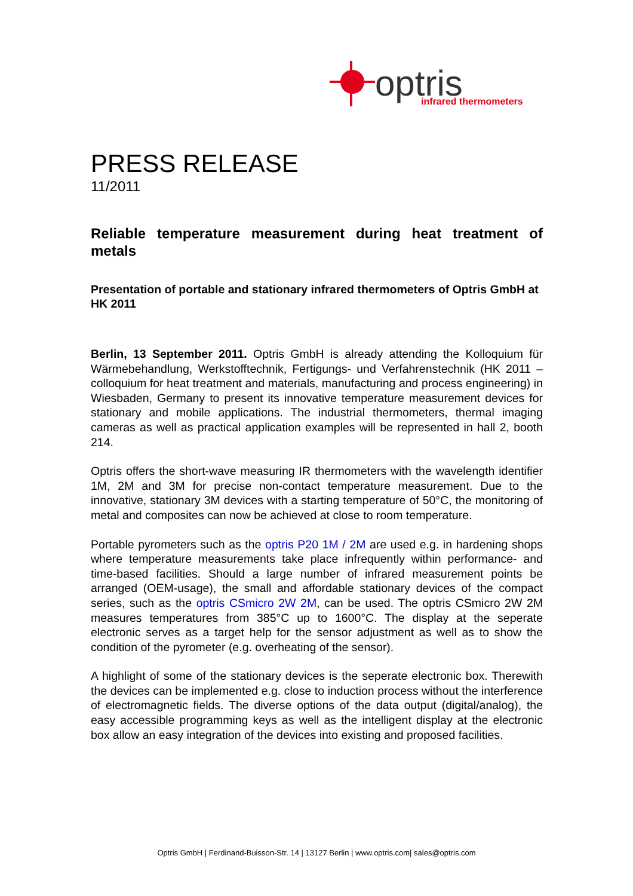optris
infrared thermometers
PRESS RELEASE
11/2011
Reliable temperature measurement during heat treatment of metals
Presentation of portable and stationary infrared thermometers of Optris GmbH at HK 2011
Berlin, 13 September 2011. Optris GmbH is already attending the Kolloquium für Wärmebehandlung, Werkstofftechnik, Fertigungs- und Verfahrenstechnik (HK 2011 – colloquium for heat treatment and materials, manufacturing and process engineering) in Wiesbaden, Germany to present its innovative temperature measurement devices for stationary and mobile applications. The industrial thermometers, thermal imaging cameras as well as practical application examples will be represented in hall 2, booth 214.
Optris offers the short-wave measuring IR thermometers with the wavelength identifier 1M, 2M and 3M for precise non-contact temperature measurement. Due to the innovative, stationary 3M devices with a starting temperature of 50°C, the monitoring of metal and composites can now be achieved at close to room temperature.
Portable pyrometers such as the optris P20 1M / 2M are used e.g. in hardening shops where temperature measurements take place infrequently within performance- and time-based facilities. Should a large number of infrared measurement points be arranged (OEM-usage), the small and affordable stationary devices of the compact series, such as the optris CSmicro 2W 2M, can be used. The optris CSmicro 2W 2M measures temperatures from 385°C up to 1600°C. The display at the seperate electronic serves as a target help for the sensor adjustment as well as to show the condition of the pyrometer (e.g. overheating of the sensor).
A highlight of some of the stationary devices is the seperate electronic box. Therewith the devices can be implemented e.g. close to induction process without the interference of electromagnetic fields. The diverse options of the data output (digital/analog), the easy accessible programming keys as well as the intelligent display at the electronic box allow an easy integration of the devices into existing and proposed facilities.
Optris GmbH | Ferdinand-Buisson-Str. 14 | 13127 Berlin | www.optris.com| sales@optris.com